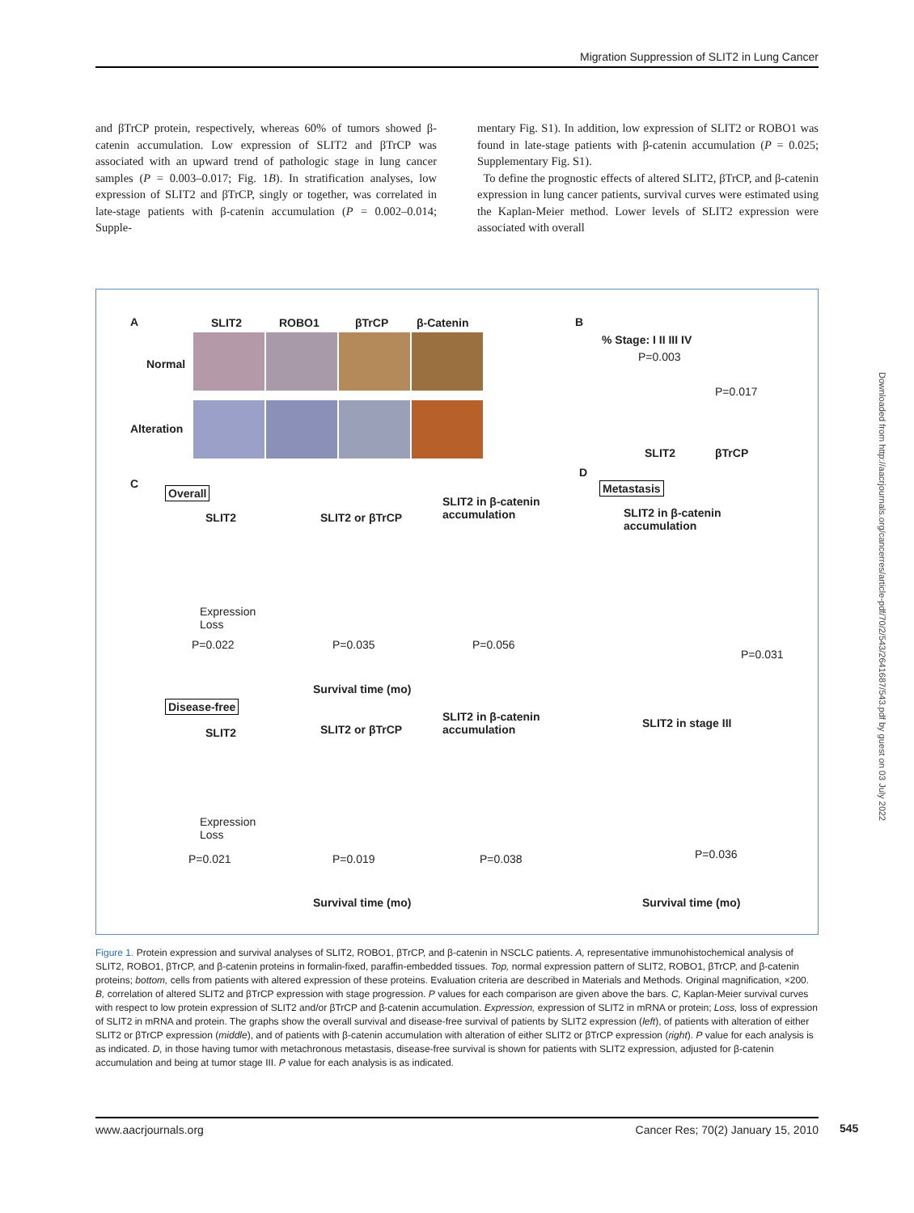Migration Suppression of SLIT2 in Lung Cancer
and βTrCP protein, respectively, whereas 60% of tumors showed β-catenin accumulation. Low expression of SLIT2 and βTrCP was associated with an upward trend of pathologic stage in lung cancer samples (P = 0.003–0.017; Fig. 1B). In stratification analyses, low expression of SLIT2 and βTrCP, singly or together, was correlated in late-stage patients with β-catenin accumulation (P = 0.002–0.014; Supple-
mentary Fig. S1). In addition, low expression of SLIT2 or ROBO1 was found in late-stage patients with β-catenin accumulation (P = 0.025; Supplementary Fig. S1).
To define the prognostic effects of altered SLIT2, βTrCP, and β-catenin expression in lung cancer patients, survival curves were estimated using the Kaplan-Meier method. Lower levels of SLIT2 expression were associated with overall
A SLIT2 ROBO1 βTrCP β-Catenin
Normal
Alteration
B
% Stage: I II III IV
P=0.003
P=0.017
SLIT2 βTrCP
C
Overall
SLIT2 SLIT2 or βTrCP
SLIT2 in β-catenin
accumulation
Expression
Loss
P=0.022 P=0.035 P=0.056
Survival time (mo)
D
Metastasis
SLIT2 in β-catenin
accumulation
P=0.031
Disease-free
SLIT2 SLIT2 or βTrCP
SLIT2 in β-catenin
accumulation
SLIT2 in stage III
Expression
Loss
P=0.021 P=0.019 P=0.038 P=0.036
Survival time (mo) Survival time (mo)
Figure 1. Protein expression and survival analyses of SLIT2, ROBO1, βTrCP, and β-catenin in NSCLC patients. A, representative immunohistochemical analysis of SLIT2, ROBO1, βTrCP, and β-catenin proteins in formalin-fixed, paraffin-embedded tissues. Top, normal expression pattern of SLIT2, ROBO1, βTrCP, and β-catenin proteins; bottom, cells from patients with altered expression of these proteins. Evaluation criteria are described in Materials and Methods. Original magnification, ×200. B, correlation of altered SLIT2 and βTrCP expression with stage progression. P values for each comparison are given above the bars. C, Kaplan-Meier survival curves with respect to low protein expression of SLIT2 and/or βTrCP and β-catenin accumulation. Expression, expression of SLIT2 in mRNA or protein; Loss, loss of expression of SLIT2 in mRNA and protein. The graphs show the overall survival and disease-free survival of patients by SLIT2 expression (left), of patients with alteration of either SLIT2 or βTrCP expression (middle), and of patients with β-catenin accumulation with alteration of either SLIT2 or βTrCP expression (right). P value for each analysis is as indicated. D, in those having tumor with metachronous metastasis, disease-free survival is shown for patients with SLIT2 expression, adjusted for β-catenin accumulation and being at tumor stage III. P value for each analysis is as indicated.
Downloaded from http://aacrjournals.org/cancerres/article-pdf/70/2/543/2641687/543.pdf by guest on 03 July 2022
www.aacrjournals.org Cancer Res; 70(2) January 15, 2010 545